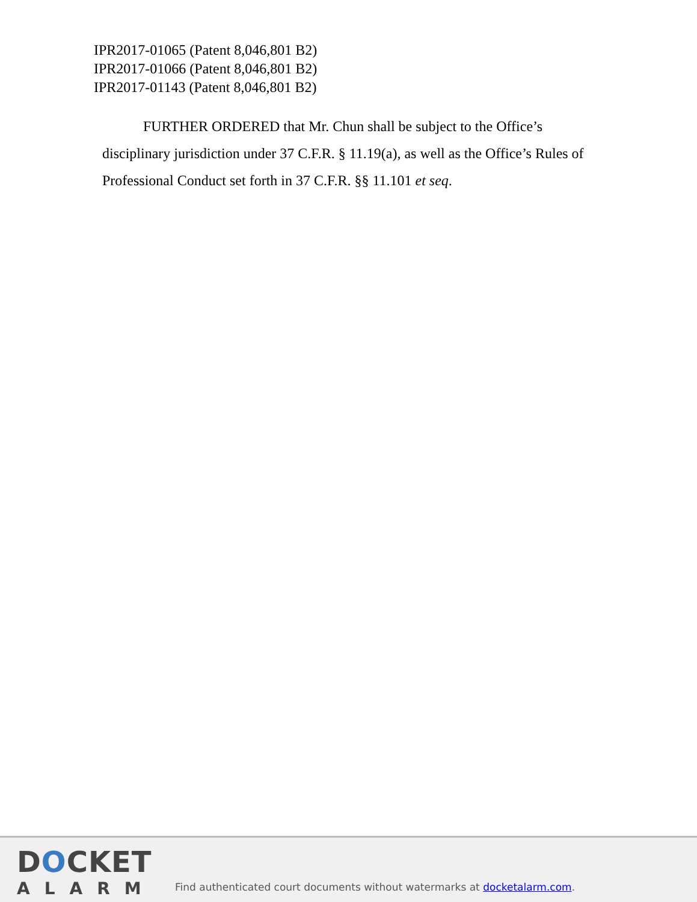IPR2017-01065 (Patent 8,046,801 B2)
IPR2017-01066 (Patent 8,046,801 B2)
IPR2017-01143 (Patent 8,046,801 B2)
FURTHER ORDERED that Mr. Chun shall be subject to the Office’s disciplinary jurisdiction under 37 C.F.R. § 11.19(a), as well as the Office’s Rules of Professional Conduct set forth in 37 C.F.R. §§ 11.101 et seq.
DOCKET
ALARM
Find authenticated court documents without watermarks at docketalarm.com.